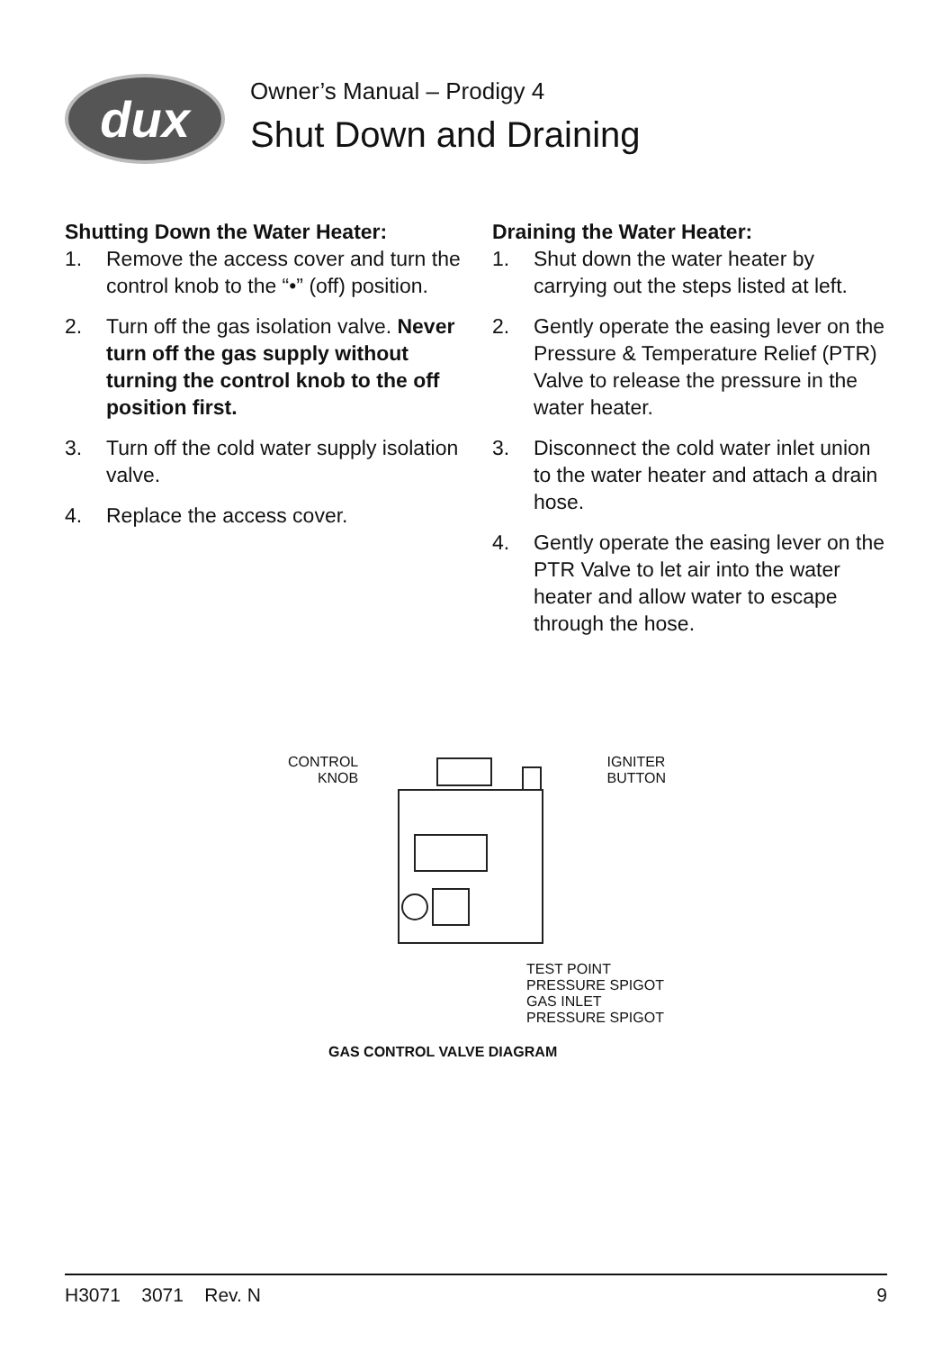dux
Owner’s Manual – Prodigy 4
Shut Down and Draining
Shutting Down the Water Heater:
1. Remove the access cover and turn the control knob to the “•” (off) position.
2. Turn off the gas isolation valve. Never turn off the gas supply without turning the control knob to the off position first.
3. Turn off the cold water supply isolation valve.
4. Replace the access cover.
Draining the Water Heater:
1. Shut down the water heater by carrying out the steps listed at left.
2. Gently operate the easing lever on the Pressure & Temperature Relief (PTR) Valve to release the pressure in the water heater.
3. Disconnect the cold water inlet union to the water heater and attach a drain hose.
4. Gently operate the easing lever on the PTR Valve to let air into the water heater and allow water to escape through the hose.
CONTROL
KNOB
IGNITER
BUTTON
TEST POINT
PRESSURE SPIGOT
GAS INLET
PRESSURE SPIGOT
GAS CONTROL VALVE DIAGRAM
H3071 3071 Rev. N 9